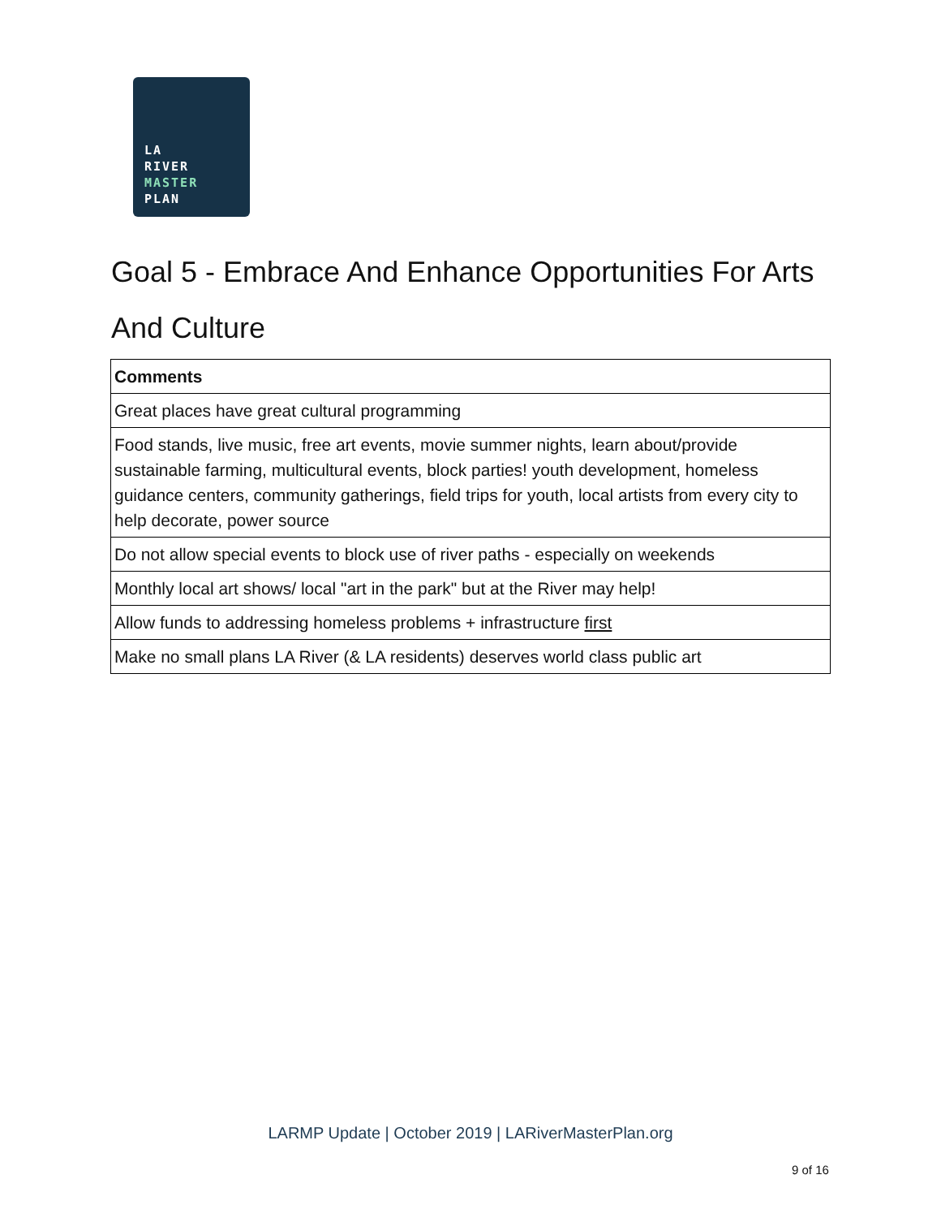LA
RIVER
MASTER
PLAN
Goal 5 - Embrace And Enhance Opportunities For Arts And Culture
| Comments |
| --- |
| Great places have great cultural programming |
| Food stands, live music, free art events, movie summer nights, learn about/provide sustainable farming, multicultural events, block parties! youth development, homeless guidance centers, community gatherings, field trips for youth, local artists from every city to help decorate, power source |
| Do not allow special events to block use of river paths - especially on weekends |
| Monthly local art shows/ local "art in the park" but at the River may help! |
| Allow funds to addressing homeless problems + infrastructure first |
| Make no small plans LA River (& LA residents) deserves world class public art |
LARMP Update | October 2019 | LARiverMasterPlan.org
9 of 16